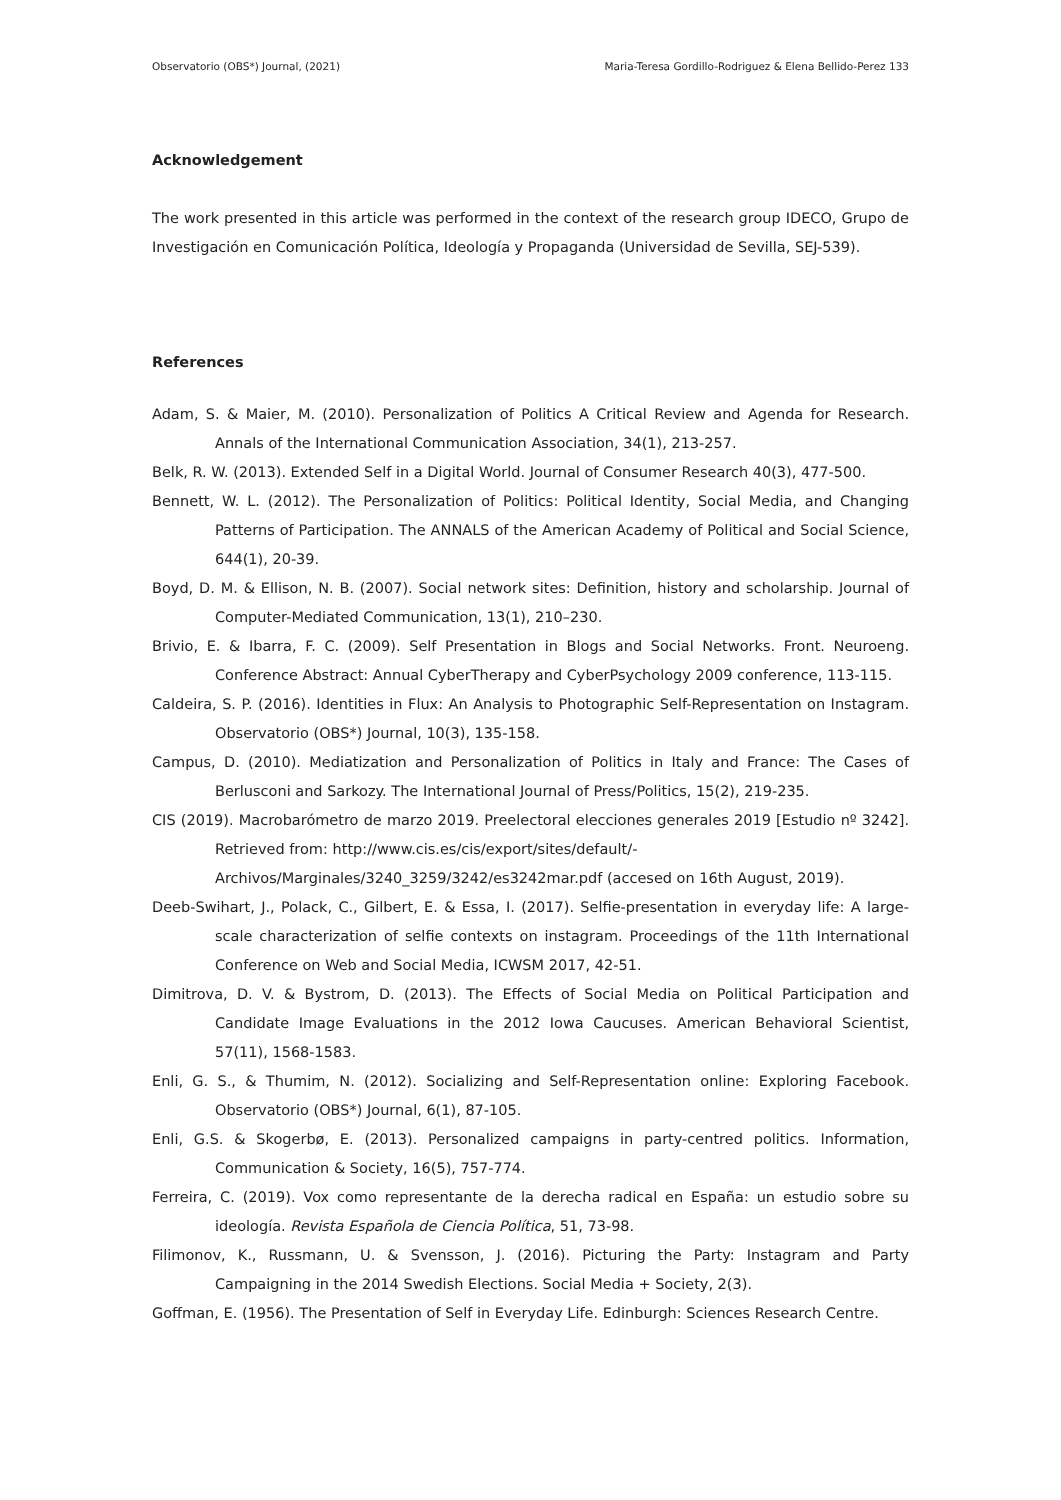Observatorio (OBS*) Journal, (2021) Maria-Teresa Gordillo-Rodriguez & Elena Bellido-Perez 133
Acknowledgement
The work presented in this article was performed in the context of the research group IDECO, Grupo de Investigación en Comunicación Política, Ideología y Propaganda (Universidad de Sevilla, SEJ-539).
References
Adam, S. & Maier, M. (2010). Personalization of Politics A Critical Review and Agenda for Research. Annals of the International Communication Association, 34(1), 213-257.
Belk, R. W. (2013). Extended Self in a Digital World. Journal of Consumer Research 40(3), 477-500.
Bennett, W. L. (2012). The Personalization of Politics: Political Identity, Social Media, and Changing Patterns of Participation. The ANNALS of the American Academy of Political and Social Science, 644(1), 20-39.
Boyd, D. M. & Ellison, N. B. (2007). Social network sites: Definition, history and scholarship. Journal of Computer-Mediated Communication, 13(1), 210–230.
Brivio, E. & Ibarra, F. C. (2009). Self Presentation in Blogs and Social Networks. Front. Neuroeng. Conference Abstract: Annual CyberTherapy and CyberPsychology 2009 conference, 113-115.
Caldeira, S. P. (2016). Identities in Flux: An Analysis to Photographic Self-Representation on Instagram. Observatorio (OBS*) Journal, 10(3), 135-158.
Campus, D. (2010). Mediatization and Personalization of Politics in Italy and France: The Cases of Berlusconi and Sarkozy. The International Journal of Press/Politics, 15(2), 219-235.
CIS (2019). Macrobarómetro de marzo 2019. Preelectoral elecciones generales 2019 [Estudio nº 3242]. Retrieved from: http://www.cis.es/cis/export/sites/default/-
Archivos/Marginales/3240_3259/3242/es3242mar.pdf (accesed on 16th August, 2019).
Deeb-Swihart, J., Polack, C., Gilbert, E. & Essa, I. (2017). Selfie-presentation in everyday life: A large-scale characterization of selfie contexts on instagram. Proceedings of the 11th International Conference on Web and Social Media, ICWSM 2017, 42-51.
Dimitrova, D. V. & Bystrom, D. (2013). The Effects of Social Media on Political Participation and Candidate Image Evaluations in the 2012 Iowa Caucuses. American Behavioral Scientist, 57(11), 1568-1583.
Enli, G. S., & Thumim, N. (2012). Socializing and Self-Representation online: Exploring Facebook. Observatorio (OBS*) Journal, 6(1), 87-105.
Enli, G.S. & Skogerbø, E. (2013). Personalized campaigns in party-centred politics. Information, Communication & Society, 16(5), 757-774.
Ferreira, C. (2019). Vox como representante de la derecha radical en España: un estudio sobre su ideología. Revista Española de Ciencia Política, 51, 73-98.
Filimonov, K., Russmann, U. & Svensson, J. (2016). Picturing the Party: Instagram and Party Campaigning in the 2014 Swedish Elections. Social Media + Society, 2(3).
Goffman, E. (1956). The Presentation of Self in Everyday Life. Edinburgh: Sciences Research Centre.